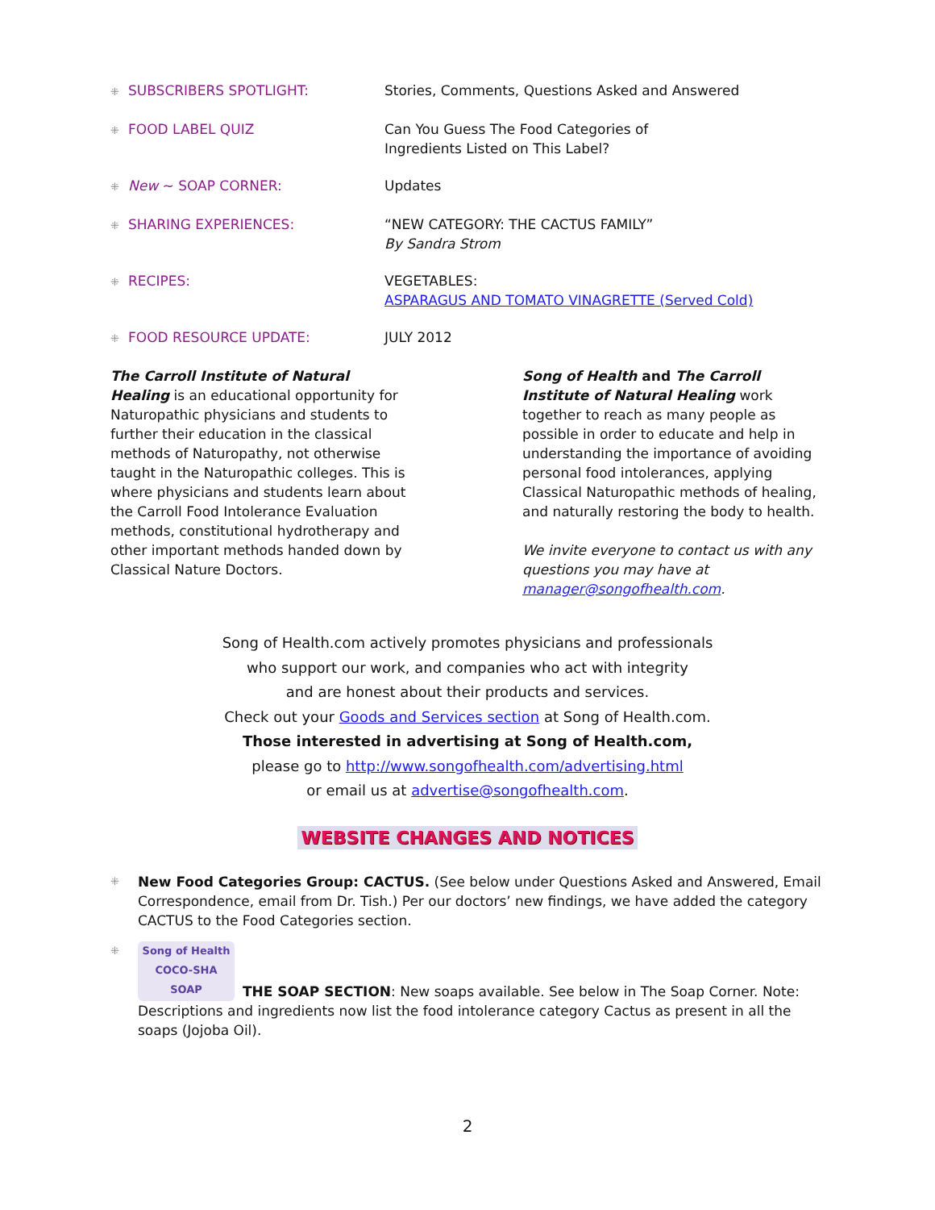⁜ SUBSCRIBERS SPOTLIGHT: Stories, Comments, Questions Asked and Answered
⁜ FOOD LABEL QUIZ Can You Guess The Food Categories of
Ingredients Listed on This Label?
⁜ New ~ SOAP CORNER: Updates
⁜ SHARING EXPERIENCES: “NEW CATEGORY: THE CACTUS FAMILY”
By Sandra Strom
⁜ RECIPES: VEGETABLES:
ASPARAGUS AND TOMATO VINAGRETTE (Served Cold)
⁜ FOOD RESOURCE UPDATE: JULY 2012
The Carroll Institute of Natural Healing is an educational opportunity for Naturopathic physicians and students to further their education in the classical methods of Naturopathy, not otherwise taught in the Naturopathic colleges. This is where physicians and students learn about the Carroll Food Intolerance Evaluation methods, constitutional hydrotherapy and other important methods handed down by Classical Nature Doctors.
Song of Health and The Carroll Institute of Natural Healing work together to reach as many people as possible in order to educate and help in understanding the importance of avoiding personal food intolerances, applying Classical Naturopathic methods of healing, and naturally restoring the body to health.
We invite everyone to contact us with any questions you may have at manager@songofhealth.com.
Song of Health.com actively promotes physicians and professionals
who support our work, and companies who act with integrity
and are honest about their products and services.
Check out your Goods and Services section at Song of Health.com.
Those interested in advertising at Song of Health.com,
please go to http://www.songofhealth.com/advertising.html
or email us at advertise@songofhealth.com.
WEBSITE CHANGES AND NOTICES
⁜
New Food Categories Group: CACTUS. (See below under Questions Asked and Answered, Email Correspondence, email from Dr. Tish.) Per our doctors’ new findings, we have added the category CACTUS to the Food Categories section.
⁜
Song of Health
COCO-SHA
SOAP THE SOAP SECTION: New soaps available. See below in The Soap Corner. Note: Descriptions and ingredients now list the food intolerance category Cactus as present in all the soaps (Jojoba Oil).
2